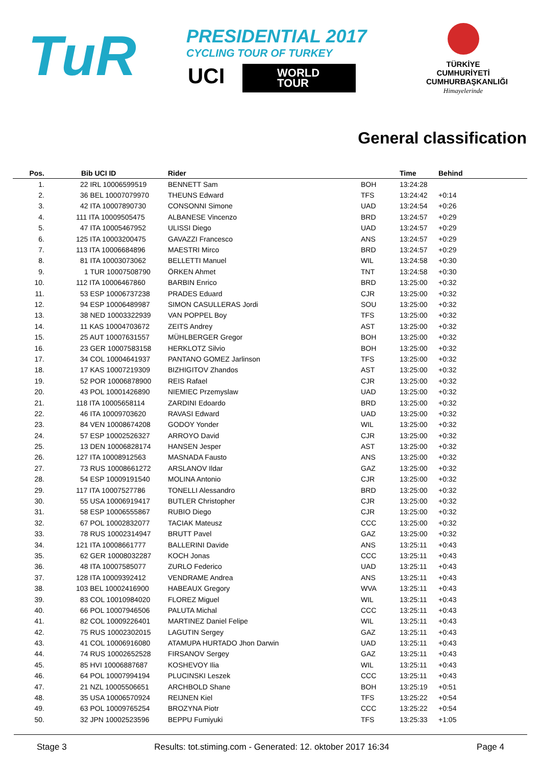TuR
PRESIDENTIAL 2017
CYCLING TOUR OF TURKEY
UCI
WORLD
TOUR
TÜRKİYE CUMHURİYETİ CUMHURBAŞKANLIĞI
Himayelerinde
General classification
| Pos. | Bib UCI ID | Rider | | Time | Behind |
| --- | --- | --- | --- | --- | --- |
| 1. | 22 IRL 10006599519 | BENNETT Sam | BOH | 13:24:28 | |
| 2. | 36 BEL 10007079970 | THEUNS Edward | TFS | 13:24:42 | +0:14 |
| 3. | 42 ITA 10007890730 | CONSONNI Simone | UAD | 13:24:54 | +0:26 |
| 4. | 111 ITA 10009505475 | ALBANESE Vincenzo | BRD | 13:24:57 | +0:29 |
| 5. | 47 ITA 10005467952 | ULISSI Diego | UAD | 13:24:57 | +0:29 |
| 6. | 125 ITA 10003200475 | GAVAZZI Francesco | ANS | 13:24:57 | +0:29 |
| 7. | 113 ITA 10006684896 | MAESTRI Mirco | BRD | 13:24:57 | +0:29 |
| 8. | 81 ITA 10003073062 | BELLETTI Manuel | WIL | 13:24:58 | +0:30 |
| 9. | 1 TUR 10007508790 | ÖRKEN Ahmet | TNT | 13:24:58 | +0:30 |
| 10. | 112 ITA 10006467860 | BARBIN Enrico | BRD | 13:25:00 | +0:32 |
| 11. | 53 ESP 10006737238 | PRADES Eduard | CJR | 13:25:00 | +0:32 |
| 12. | 94 ESP 10006489987 | SIMON CASULLERAS Jordi | SOU | 13:25:00 | +0:32 |
| 13. | 38 NED 10003322939 | VAN POPPEL Boy | TFS | 13:25:00 | +0:32 |
| 14. | 11 KAS 10004703672 | ZEITS Andrey | AST | 13:25:00 | +0:32 |
| 15. | 25 AUT 10007631557 | MÜHLBERGER Gregor | BOH | 13:25:00 | +0:32 |
| 16. | 23 GER 10007583158 | HERKLOTZ Silvio | BOH | 13:25:00 | +0:32 |
| 17. | 34 COL 10004641937 | PANTANO GOMEZ Jarlinson | TFS | 13:25:00 | +0:32 |
| 18. | 17 KAS 10007219309 | BIZHIGITOV Zhandos | AST | 13:25:00 | +0:32 |
| 19. | 52 POR 10006878900 | REIS Rafael | CJR | 13:25:00 | +0:32 |
| 20. | 43 POL 10001426890 | NIEMIEC Przemyslaw | UAD | 13:25:00 | +0:32 |
| 21. | 118 ITA 10005658114 | ZARDINI Edoardo | BRD | 13:25:00 | +0:32 |
| 22. | 46 ITA 10009703620 | RAVASI Edward | UAD | 13:25:00 | +0:32 |
| 23. | 84 VEN 10008674208 | GODOY Yonder | WIL | 13:25:00 | +0:32 |
| 24. | 57 ESP 10002526327 | ARROYO David | CJR | 13:25:00 | +0:32 |
| 25. | 13 DEN 10006828174 | HANSEN Jesper | AST | 13:25:00 | +0:32 |
| 26. | 127 ITA 10008912563 | MASNADA Fausto | ANS | 13:25:00 | +0:32 |
| 27. | 73 RUS 10008661272 | ARSLANOV Ildar | GAZ | 13:25:00 | +0:32 |
| 28. | 54 ESP 10009191540 | MOLINA Antonio | CJR | 13:25:00 | +0:32 |
| 29. | 117 ITA 10007527786 | TONELLI Alessandro | BRD | 13:25:00 | +0:32 |
| 30. | 55 USA 10006919417 | BUTLER Christopher | CJR | 13:25:00 | +0:32 |
| 31. | 58 ESP 10006555867 | RUBIO Diego | CJR | 13:25:00 | +0:32 |
| 32. | 67 POL 10002832077 | TACIAK Mateusz | CCC | 13:25:00 | +0:32 |
| 33. | 78 RUS 10002314947 | BRUTT Pavel | GAZ | 13:25:00 | +0:32 |
| 34. | 121 ITA 10008661777 | BALLERINI Davide | ANS | 13:25:11 | +0:43 |
| 35. | 62 GER 10008032287 | KOCH Jonas | CCC | 13:25:11 | +0:43 |
| 36. | 48 ITA 10007585077 | ZURLO Federico | UAD | 13:25:11 | +0:43 |
| 37. | 128 ITA 10009392412 | VENDRAME Andrea | ANS | 13:25:11 | +0:43 |
| 38. | 103 BEL 10002416900 | HABEAUX Gregory | WVA | 13:25:11 | +0:43 |
| 39. | 83 COL 10010984020 | FLOREZ Miguel | WIL | 13:25:11 | +0:43 |
| 40. | 66 POL 10007946506 | PALUTA Michal | CCC | 13:25:11 | +0:43 |
| 41. | 82 COL 10009226401 | MARTINEZ Daniel Felipe | WIL | 13:25:11 | +0:43 |
| 42. | 75 RUS 10002302015 | LAGUTIN Sergey | GAZ | 13:25:11 | +0:43 |
| 43. | 41 COL 10006916080 | ATAMUPA HURTADO Jhon Darwin | UAD | 13:25:11 | +0:43 |
| 44. | 74 RUS 10002652528 | FIRSANOV Sergey | GAZ | 13:25:11 | +0:43 |
| 45. | 85 HVI 10006887687 | KOSHEVOY Ilia | WIL | 13:25:11 | +0:43 |
| 46. | 64 POL 10007994194 | PLUCINSKI Leszek | CCC | 13:25:11 | +0:43 |
| 47. | 21 NZL 10005506651 | ARCHBOLD Shane | BOH | 13:25:19 | +0:51 |
| 48. | 35 USA 10006570924 | REIJNEN Kiel | TFS | 13:25:22 | +0:54 |
| 49. | 63 POL 10009765254 | BROZYNA Piotr | CCC | 13:25:22 | +0:54 |
| 50. | 32 JPN 10002523596 | BEPPU Fumiyuki | TFS | 13:25:33 | +1:05 |
Stage 3 Results: tot.stiming.com - Generated: 12. oktober 2017 16:34 Page 4